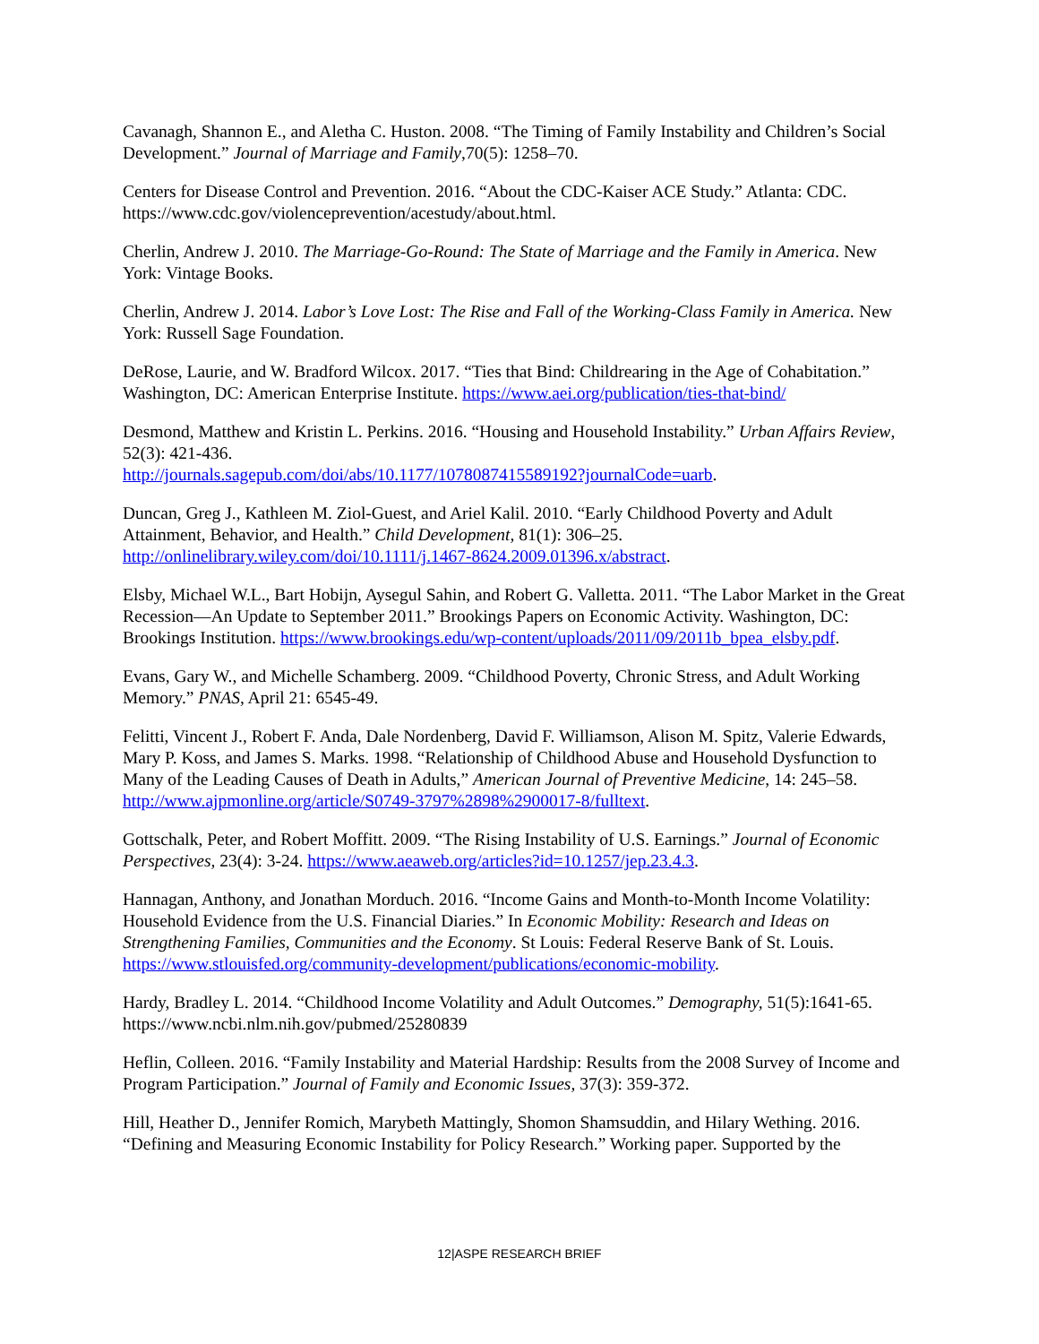Cavanagh, Shannon E., and Aletha C. Huston. 2008. “The Timing of Family Instability and Children’s Social Development.” Journal of Marriage and Family,70(5): 1258–70.
Centers for Disease Control and Prevention. 2016. “About the CDC-Kaiser ACE Study.” Atlanta: CDC. https://www.cdc.gov/violenceprevention/acestudy/about.html.
Cherlin, Andrew J. 2010. The Marriage-Go-Round: The State of Marriage and the Family in America. New York: Vintage Books.
Cherlin, Andrew J. 2014. Labor’s Love Lost: The Rise and Fall of the Working-Class Family in America. New York: Russell Sage Foundation.
DeRose, Laurie, and W. Bradford Wilcox. 2017. “Ties that Bind: Childrearing in the Age of Cohabitation.” Washington, DC: American Enterprise Institute. https://www.aei.org/publication/ties-that-bind/
Desmond, Matthew and Kristin L. Perkins. 2016. “Housing and Household Instability.” Urban Affairs Review, 52(3): 421-436.
http://journals.sagepub.com/doi/abs/10.1177/1078087415589192?journalCode=uarb.
Duncan, Greg J., Kathleen M. Ziol-Guest, and Ariel Kalil. 2010. “Early Childhood Poverty and Adult Attainment, Behavior, and Health.” Child Development, 81(1): 306–25. http://onlinelibrary.wiley.com/doi/10.1111/j.1467-8624.2009.01396.x/abstract.
Elsby, Michael W.L., Bart Hobijn, Aysegul Sahin, and Robert G. Valletta. 2011. “The Labor Market in the Great Recession—An Update to September 2011.” Brookings Papers on Economic Activity. Washington, DC: Brookings Institution. https://www.brookings.edu/wp-content/uploads/2011/09/2011b_bpea_elsby.pdf.
Evans, Gary W., and Michelle Schamberg. 2009. “Childhood Poverty, Chronic Stress, and Adult Working Memory.” PNAS, April 21: 6545-49.
Felitti, Vincent J., Robert F. Anda, Dale Nordenberg, David F. Williamson, Alison M. Spitz, Valerie Edwards, Mary P. Koss, and James S. Marks. 1998. “Relationship of Childhood Abuse and Household Dysfunction to Many of the Leading Causes of Death in Adults,” American Journal of Preventive Medicine, 14: 245–58. http://www.ajpmonline.org/article/S0749-3797%2898%2900017-8/fulltext.
Gottschalk, Peter, and Robert Moffitt. 2009. “The Rising Instability of U.S. Earnings.” Journal of Economic Perspectives, 23(4): 3-24. https://www.aeaweb.org/articles?id=10.1257/jep.23.4.3.
Hannagan, Anthony, and Jonathan Morduch. 2016. “Income Gains and Month-to-Month Income Volatility: Household Evidence from the U.S. Financial Diaries.” In Economic Mobility: Research and Ideas on Strengthening Families, Communities and the Economy. St Louis: Federal Reserve Bank of St. Louis. https://www.stlouisfed.org/community-development/publications/economic-mobility.
Hardy, Bradley L. 2014. “Childhood Income Volatility and Adult Outcomes.” Demography, 51(5):1641-65. https://www.ncbi.nlm.nih.gov/pubmed/25280839
Heflin, Colleen. 2016. “Family Instability and Material Hardship: Results from the 2008 Survey of Income and Program Participation.” Journal of Family and Economic Issues, 37(3): 359-372.
Hill, Heather D., Jennifer Romich, Marybeth Mattingly, Shomon Shamsuddin, and Hilary Wething. 2016. “Defining and Measuring Economic Instability for Policy Research.” Working paper. Supported by the
12|ASPE RESEARCH BRIEF